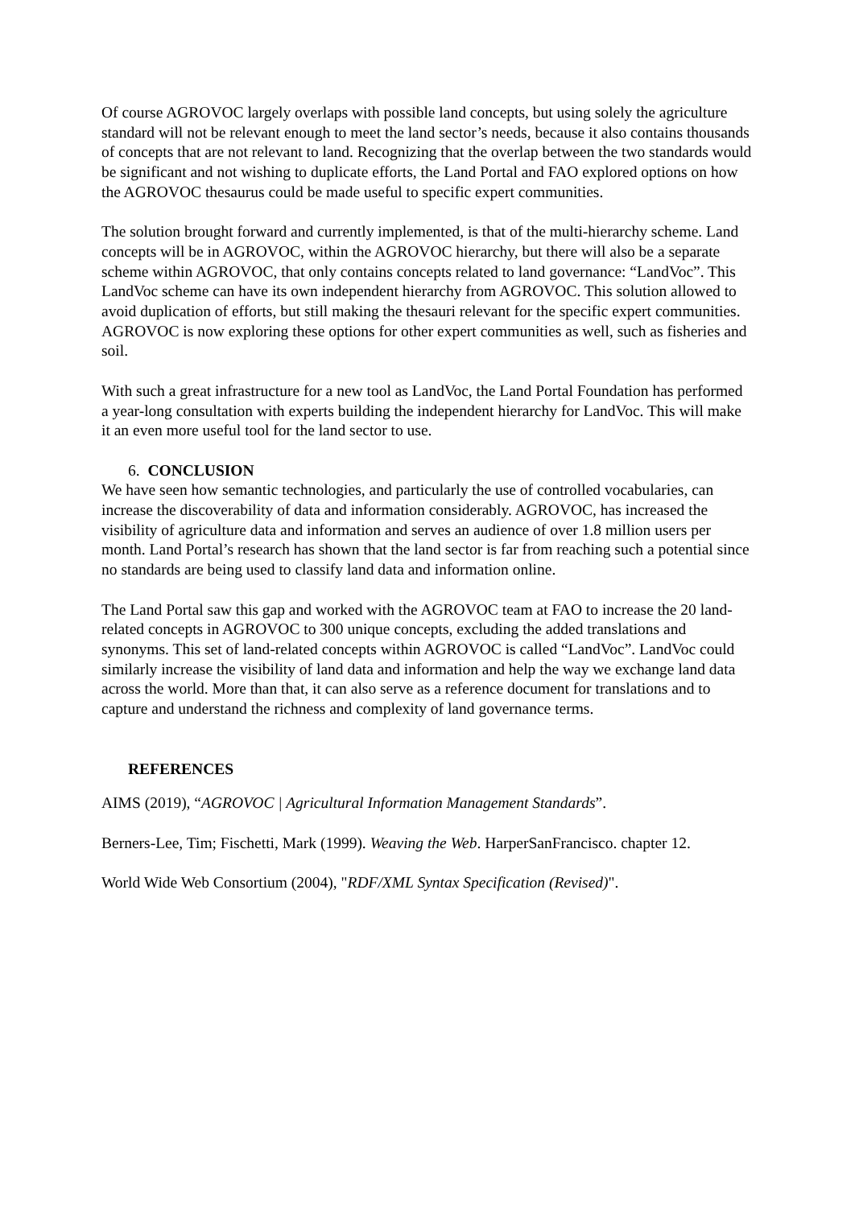Of course AGROVOC largely overlaps with possible land concepts, but using solely the agriculture standard will not be relevant enough to meet the land sector’s needs, because it also contains thousands of concepts that are not relevant to land. Recognizing that the overlap between the two standards would be significant and not wishing to duplicate efforts, the Land Portal and FAO explored options on how the AGROVOC thesaurus could be made useful to specific expert communities.
The solution brought forward and currently implemented, is that of the multi-hierarchy scheme. Land concepts will be in AGROVOC, within the AGROVOC hierarchy, but there will also be a separate scheme within AGROVOC, that only contains concepts related to land governance: “LandVoc”. This LandVoc scheme can have its own independent hierarchy from AGROVOC. This solution allowed to avoid duplication of efforts, but still making the thesauri relevant for the specific expert communities. AGROVOC is now exploring these options for other expert communities as well, such as fisheries and soil.
With such a great infrastructure for a new tool as LandVoc, the Land Portal Foundation has performed a year-long consultation with experts building the independent hierarchy for LandVoc. This will make it an even more useful tool for the land sector to use.
6. CONCLUSION
We have seen how semantic technologies, and particularly the use of controlled vocabularies, can increase the discoverability of data and information considerably. AGROVOC, has increased the visibility of agriculture data and information and serves an audience of over 1.8 million users per month. Land Portal’s research has shown that the land sector is far from reaching such a potential since no standards are being used to classify land data and information online.
The Land Portal saw this gap and worked with the AGROVOC team at FAO to increase the 20 land-related concepts in AGROVOC to 300 unique concepts, excluding the added translations and synonyms. This set of land-related concepts within AGROVOC is called “LandVoc”. LandVoc could similarly increase the visibility of land data and information and help the way we exchange land data across the world. More than that, it can also serve as a reference document for translations and to capture and understand the richness and complexity of land governance terms.
REFERENCES
AIMS (2019), “AGROVOC | Agricultural Information Management Standards”.
Berners-Lee, Tim; Fischetti, Mark (1999). Weaving the Web. HarperSanFrancisco. chapter 12.
World Wide Web Consortium (2004), "RDF/XML Syntax Specification (Revised)".